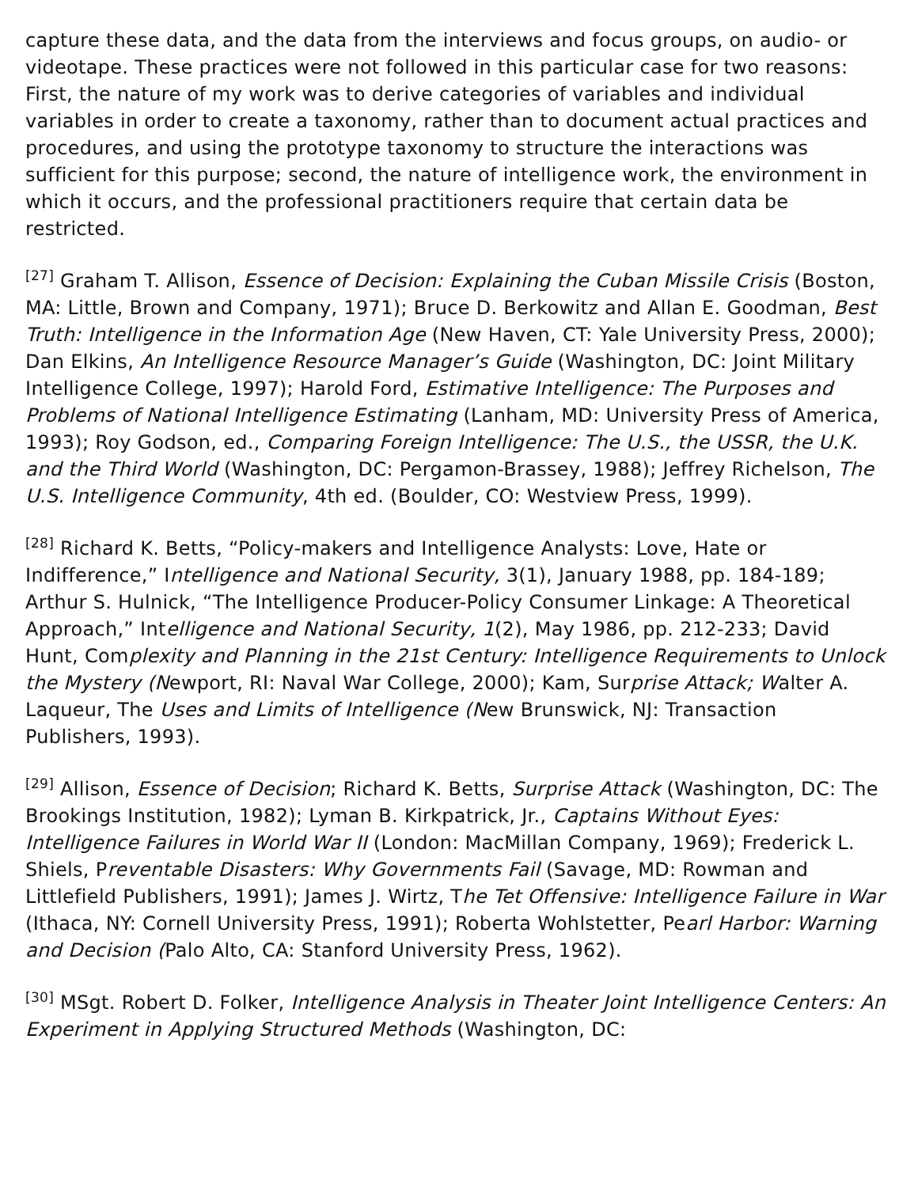capture these data, and the data from the interviews and focus groups, on audio- or videotape. These practices were not followed in this particular case for two reasons: First, the nature of my work was to derive categories of variables and individual variables in order to create a taxonomy, rather than to document actual practices and procedures, and using the prototype taxonomy to structure the interactions was sufficient for this purpose; second, the nature of intelligence work, the environment in which it occurs, and the professional practitioners require that certain data be restricted.
<sup>[27]</sup> Graham T. Allison, Essence of Decision: Explaining the Cuban Missile Crisis (Boston, MA: Little, Brown and Company, 1971); Bruce D. Berkowitz and Allan E. Goodman, Best Truth: Intelligence in the Information Age (New Haven, CT: Yale University Press, 2000); Dan Elkins, An Intelligence Resource Manager’s Guide (Washington, DC: Joint Military Intelligence College, 1997); Harold Ford, Estimative Intelligence: The Purposes and Problems of National Intelligence Estimating (Lanham, MD: University Press of America, 1993); Roy Godson, ed., Comparing Foreign Intelligence: The U.S., the USSR, the U.K. and the Third World (Washington, DC: Pergamon-Brassey, 1988); Jeffrey Richelson, The U.S. Intelligence Community, 4th ed. (Boulder, CO: Westview Press, 1999).
<sup>[28]</sup> Richard K. Betts, “Policy-makers and Intelligence Analysts: Love, Hate or Indifference,” Intelligence and National Security, 3(1), January 1988, pp. 184-189; Arthur S. Hulnick, “The Intelligence Producer-Policy Consumer Linkage: A Theoretical Approach,” Intelligence and National Security, 1(2), May 1986, pp. 212-233; David Hunt, Complexity and Planning in the 21st Century: Intelligence Requirements to Unlock the Mystery (Newport, RI: Naval War College, 2000); Kam, Surprise Attack; Walter A. Laqueur, The Uses and Limits of Intelligence (New Brunswick, NJ: Transaction Publishers, 1993).
<sup>[29]</sup> Allison, Essence of Decision; Richard K. Betts, Surprise Attack (Washington, DC: The Brookings Institution, 1982); Lyman B. Kirkpatrick, Jr., Captains Without Eyes: Intelligence Failures in World War II (London: MacMillan Company, 1969); Frederick L. Shiels, Preventable Disasters: Why Governments Fail (Savage, MD: Rowman and Littlefield Publishers, 1991); James J. Wirtz, The Tet Offensive: Intelligence Failure in War (Ithaca, NY: Cornell University Press, 1991); Roberta Wohlstetter, Pearl Harbor: Warning and Decision (Palo Alto, CA: Stanford University Press, 1962).
<sup>[30]</sup> MSgt. Robert D. Folker, Intelligence Analysis in Theater Joint Intelligence Centers: An Experiment in Applying Structured Methods (Washington, DC: